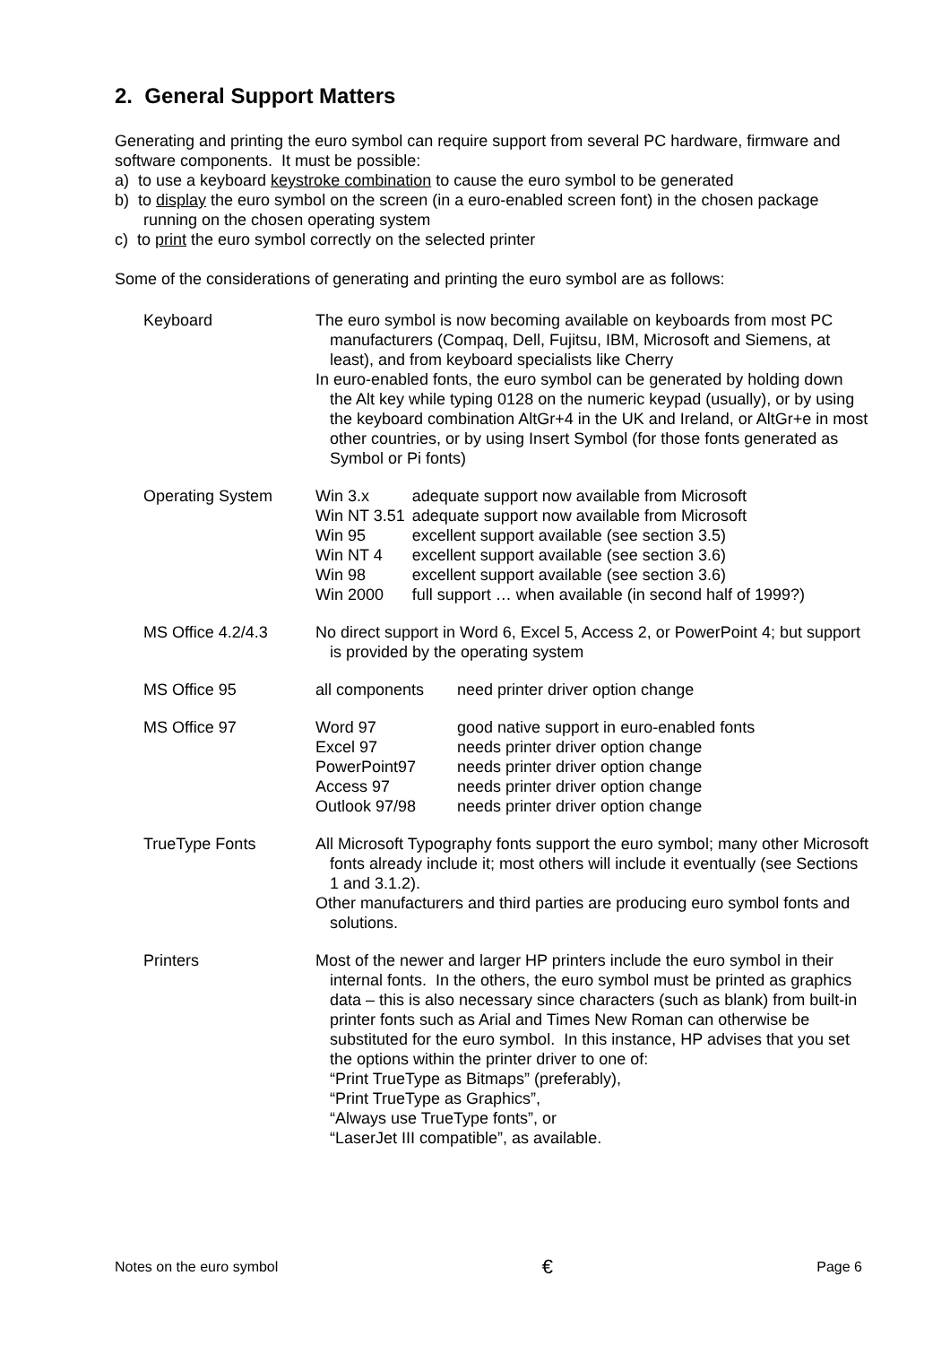2. General Support Matters
Generating and printing the euro symbol can require support from several PC hardware, firmware and software components. It must be possible:
a) to use a keyboard keystroke combination to cause the euro symbol to be generated
b) to display the euro symbol on the screen (in a euro-enabled screen font) in the chosen package running on the chosen operating system
c) to print the euro symbol correctly on the selected printer
Some of the considerations of generating and printing the euro symbol are as follows:
| Keyboard | The euro symbol is now becoming available on keyboards from most PC manufacturers (Compaq, Dell, Fujitsu, IBM, Microsoft and Siemens, at least), and from keyboard specialists like Cherry In euro-enabled fonts, the euro symbol can be generated by holding down the Alt key while typing 0128 on the numeric keypad (usually), or by using the keyboard combination AltGr+4 in the UK and Ireland, or AltGr+e in most other countries, or by using Insert Symbol (for those fonts generated as Symbol or Pi fonts) |
| Operating System | / Win 3.x / adequate support now available from Microsoft / / Win NT 3.51 / adequate support now available from Microsoft / / Win 95 / excellent support available (see section 3.5) / / Win NT 4 / excellent support available (see section 3.6) / / Win 98 / excellent support available (see section 3.6) / / Win 2000 / full support … when available (in second half of 1999?) / |
| MS Office 4.2/4.3 | No direct support in Word 6, Excel 5, Access 2, or PowerPoint 4; but support is provided by the operating system |
| MS Office 95 | / all components / need printer driver option change / |
| MS Office 97 | / Word 97 / good native support in euro-enabled fonts / / Excel 97 / needs printer driver option change / / PowerPoint97 / needs printer driver option change / / Access 97 / needs printer driver option change / / Outlook 97/98 / needs printer driver option change / |
| TrueType Fonts | All Microsoft Typography fonts support the euro symbol; many other Microsoft fonts already include it; most others will include it eventually (see Sections 1 and 3.1.2). Other manufacturers and third parties are producing euro symbol fonts and solutions. |
| Printers | Most of the newer and larger HP printers include the euro symbol in their internal fonts. In the others, the euro symbol must be printed as graphics data – this is also necessary since characters (such as blank) from built-in printer fonts such as Arial and Times New Roman can otherwise be substituted for the euro symbol. In this instance, HP advises that you set the options within the printer driver to one of: “Print TrueType as Bitmaps” (preferably), “Print TrueType as Graphics”, “Always use TrueType fonts”, or “LaserJet III compatible”, as available. |
Notes on the euro symbol € Page 6